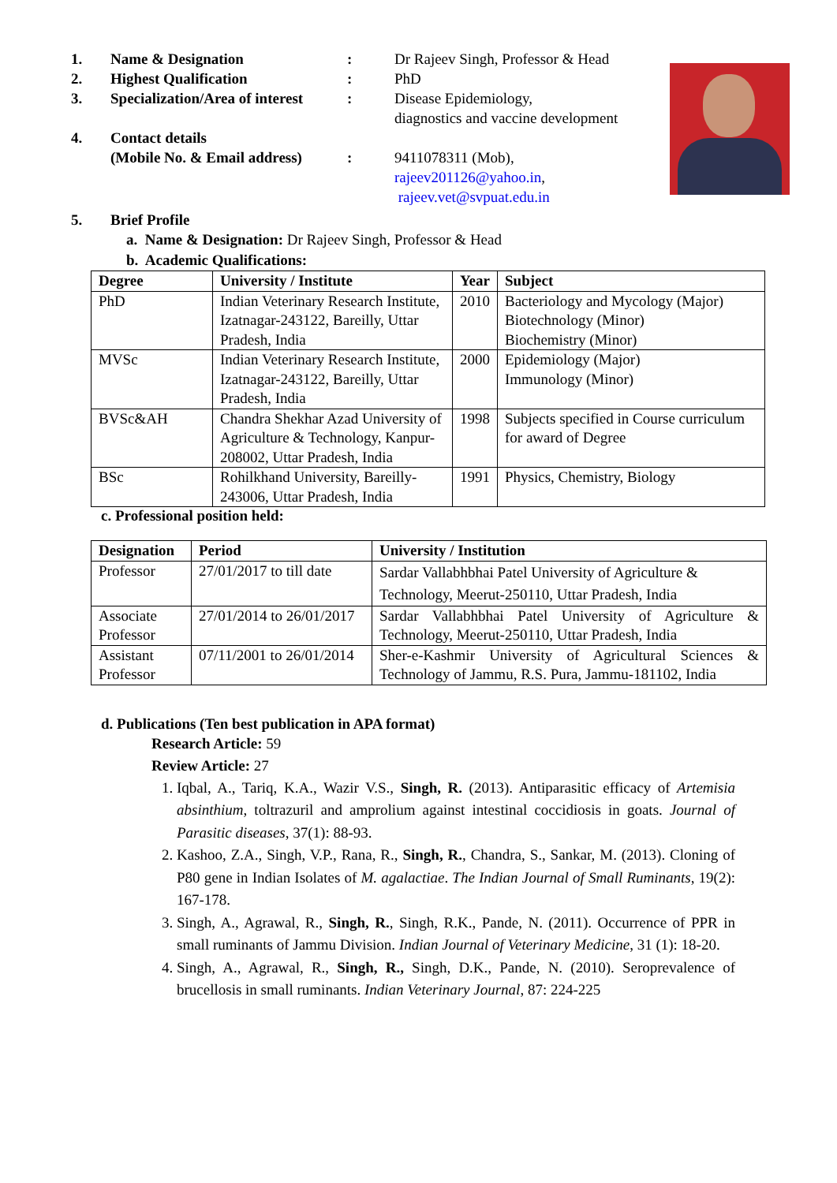1. Name & Designation : Dr Rajeev Singh, Professor & Head
2. Highest Qualification : PhD
3. Specialization/Area of interest
: Disease Epidemiology,
diagnostics and vaccine development
4. Contact details
(Mobile No. & Email address)
:
9411078311 (Mob),
rajeev201126@yahoo.in,
rajeev.vet@svpuat.edu.in
5. Brief Profile
a. Name & Designation: Dr Rajeev Singh, Professor & Head
b. Academic Qualifications:
| Degree | University / Institute | Year | Subject |
| --- | --- | --- | --- |
| PhD | Indian Veterinary Research Institute, Izatnagar-243122, Bareilly, Uttar Pradesh, India | 2010 | Bacteriology and Mycology (Major) Biotechnology (Minor) Biochemistry (Minor) |
| MVSc | Indian Veterinary Research Institute, Izatnagar-243122, Bareilly, Uttar Pradesh, India | 2000 | Epidemiology (Major) Immunology (Minor) |
| BVSc&AH | Chandra Shekhar Azad University of Agriculture & Technology, Kanpur-208002, Uttar Pradesh, India | 1998 | Subjects specified in Course curriculum for award of Degree |
| BSc | Rohilkhand University, Bareilly-243006, Uttar Pradesh, India | 1991 | Physics, Chemistry, Biology |
c. Professional position held:
| Designation | Period | University / Institution |
| --- | --- | --- |
| Professor | 27/01/2017 to till date | Sardar Vallabhbhai Patel University of Agriculture & Technology, Meerut-250110, Uttar Pradesh, India |
| Associate Professor | 27/01/2014 to 26/01/2017 | Sardar Vallabhbhai Patel University of Agriculture & Technology, Meerut-250110, Uttar Pradesh, India |
| Assistant Professor | 07/11/2001 to 26/01/2014 | Sher-e-Kashmir University of Agricultural Sciences & Technology of Jammu, R.S. Pura, Jammu-181102, India |
d. Publications (Ten best publication in APA format)
Research Article: 59
Review Article: 27
1. Iqbal, A., Tariq, K.A., Wazir V.S., Singh, R. (2013). Antiparasitic efficacy of Artemisia absinthium, toltrazuril and amprolium against intestinal coccidiosis in goats. Journal of Parasitic diseases, 37(1): 88-93.
2. Kashoo, Z.A., Singh, V.P., Rana, R., Singh, R., Chandra, S., Sankar, M. (2013). Cloning of P80 gene in Indian Isolates of M. agalactiae. The Indian Journal of Small Ruminants, 19(2): 167-178.
3. Singh, A., Agrawal, R., Singh, R., Singh, R.K., Pande, N. (2011). Occurrence of PPR in small ruminants of Jammu Division. Indian Journal of Veterinary Medicine, 31 (1): 18-20.
4. Singh, A., Agrawal, R., Singh, R., Singh, D.K., Pande, N. (2010). Seroprevalence of brucellosis in small ruminants. Indian Veterinary Journal, 87: 224-225